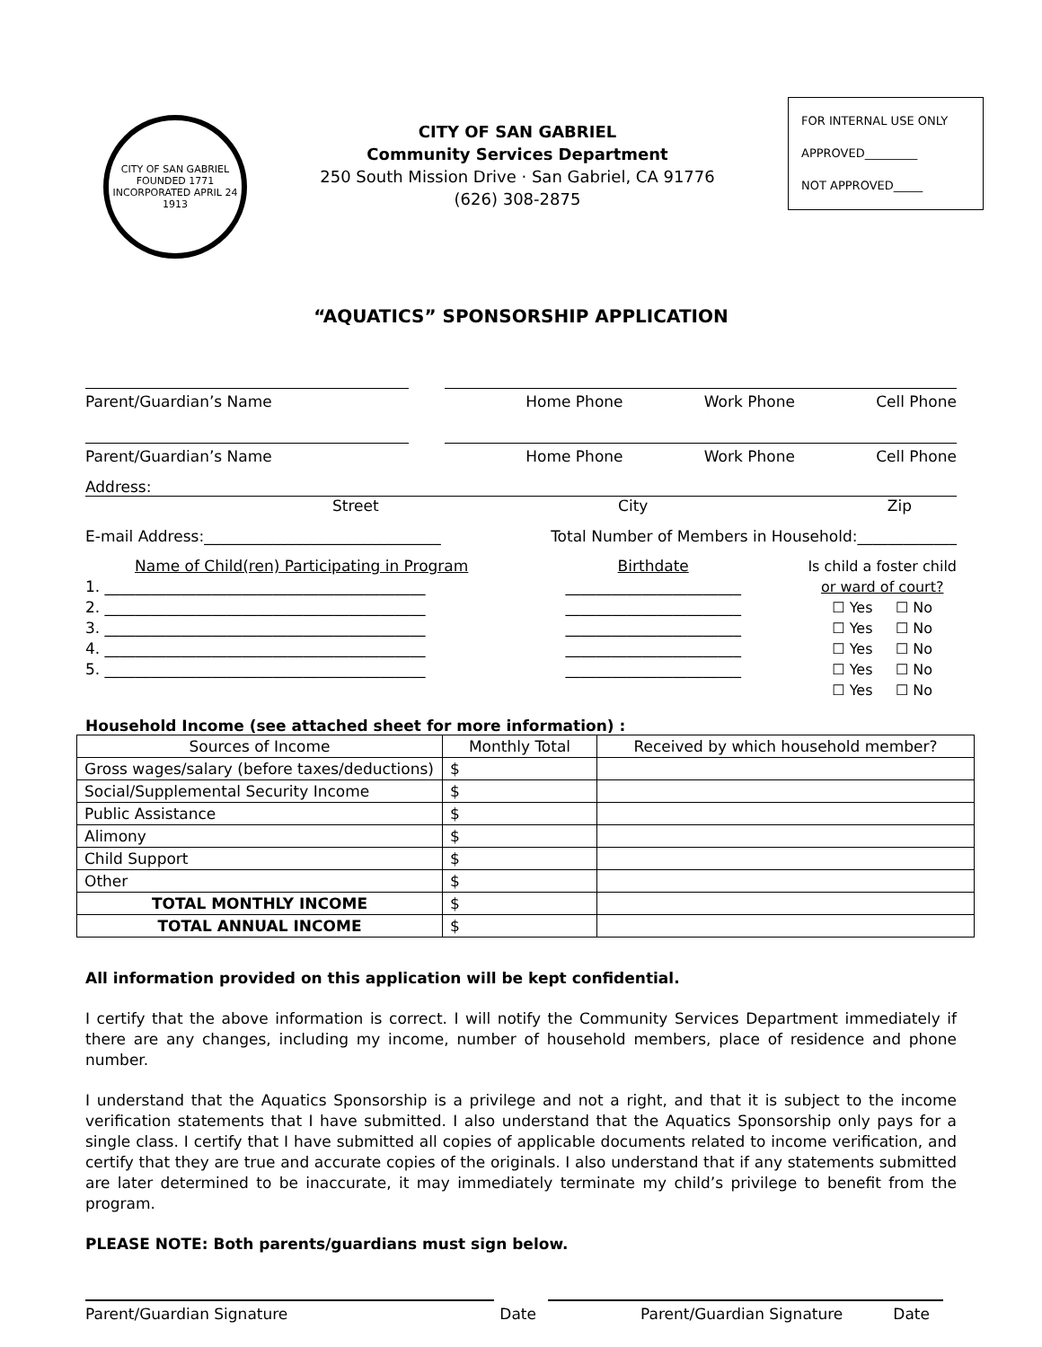CITY OF SAN GABRIEL
FOUNDED 1771
INCORPORATED APRIL 24 1913
CITY OF SAN GABRIEL
Community Services Department
250 South Mission Drive · San Gabriel, CA 91776
(626) 308-2875
FOR INTERNAL USE ONLY
APPROVED_________
NOT APPROVED_____
“AQUATICS” SPONSORSHIP APPLICATION
Parent/Guardian’s Name Home Phone Work Phone Cell Phone
Parent/Guardian’s Name Home Phone Work Phone Cell Phone
Address:
Street City Zip
E-mail Address:_______________________________ Total Number of Members in Household:_____________
Name of Child(ren) Participating in Program
1. __________________________________________
2. __________________________________________
3. __________________________________________
4. __________________________________________
5. __________________________________________
Birthdate
_______________________
_______________________
_______________________
_______________________
_______________________
Is child a foster child
or ward of court?
☐ Yes ☐ No
☐ Yes ☐ No
☐ Yes ☐ No
☐ Yes ☐ No
☐ Yes ☐ No
Household Income (see attached sheet for more information) :
| Sources of Income | Monthly Total | Received by which household member? |
| --- | --- | --- |
| Gross wages/salary (before taxes/deductions) | $ | |
| Social/Supplemental Security Income | $ | |
| Public Assistance | $ | |
| Alimony | $ | |
| Child Support | $ | |
| Other | $ | |
| TOTAL MONTHLY INCOME | $ | |
| TOTAL ANNUAL INCOME | $ | |
All information provided on this application will be kept confidential.
I certify that the above information is correct. I will notify the Community Services Department immediately if there are any changes, including my income, number of household members, place of residence and phone number.
I understand that the Aquatics Sponsorship is a privilege and not a right, and that it is subject to the income verification statements that I have submitted. I also understand that the Aquatics Sponsorship only pays for a single class. I certify that I have submitted all copies of applicable documents related to income verification, and certify that they are true and accurate copies of the originals. I also understand that if any statements submitted are later determined to be inaccurate, it may immediately terminate my child’s privilege to benefit from the program.
PLEASE NOTE: Both parents/guardians must sign below.
Parent/Guardian Signature Date Parent/Guardian Signature Date